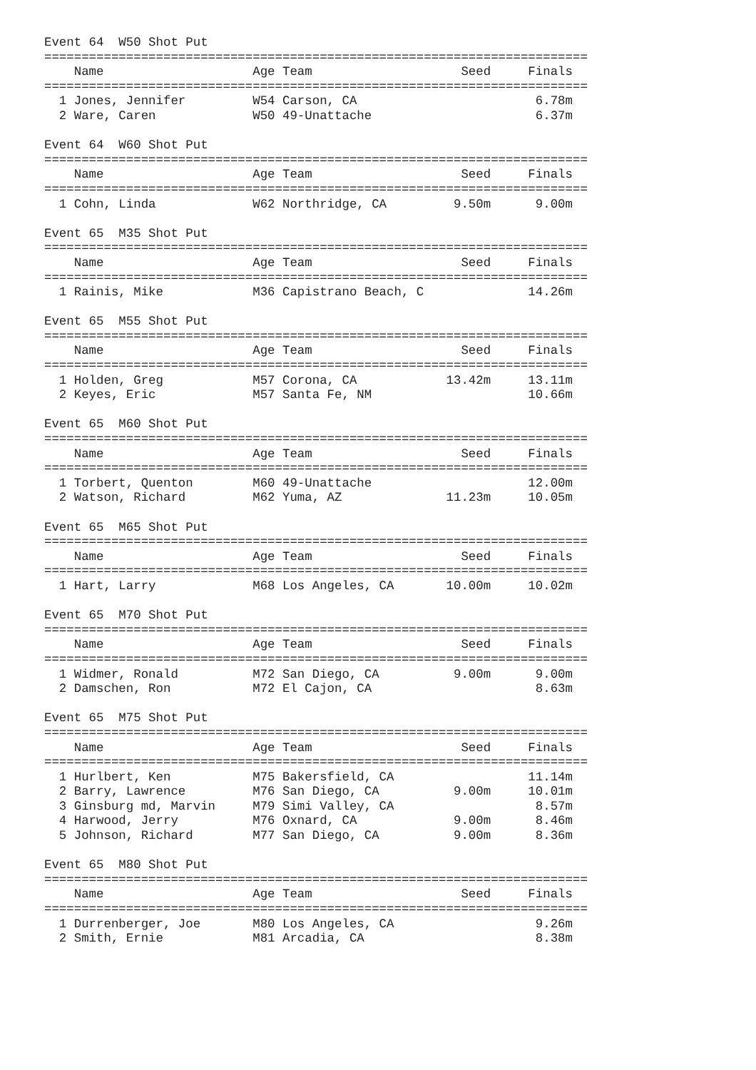Event 64  W50 Shot Put
=========================================================================
    Name                    Age Team                    Seed     Finals
=========================================================================
  1 Jones, Jennifer         W54 Carson, CA                        6.78m
  2 Ware, Caren             W50 49-Unattache                      6.37m

Event 64  W60 Shot Put
=========================================================================
    Name                    Age Team                    Seed     Finals
=========================================================================
  1 Cohn, Linda             W62 Northridge, CA         9.50m      9.00m

Event 65  M35 Shot Put
=========================================================================
    Name                    Age Team                    Seed     Finals
=========================================================================
  1 Rainis, Mike            M36 Capistrano Beach, C              14.26m

Event 65  M55 Shot Put
=========================================================================
    Name                    Age Team                    Seed     Finals
=========================================================================
  1 Holden, Greg            M57 Corona, CA            13.42m     13.11m
  2 Keyes, Eric             M57 Santa Fe, NM                     10.66m

Event 65  M60 Shot Put
=========================================================================
    Name                    Age Team                    Seed     Finals
=========================================================================
  1 Torbert, Quenton        M60 49-Unattache                     12.00m
  2 Watson, Richard         M62 Yuma, AZ              11.23m     10.05m

Event 65  M65 Shot Put
=========================================================================
    Name                    Age Team                    Seed     Finals
=========================================================================
  1 Hart, Larry             M68 Los Angeles, CA       10.00m     10.02m

Event 65  M70 Shot Put
=========================================================================
    Name                    Age Team                    Seed     Finals
=========================================================================
  1 Widmer, Ronald          M72 San Diego, CA          9.00m      9.00m
  2 Damschen, Ron           M72 El Cajon, CA                      8.63m

Event 65  M75 Shot Put
=========================================================================
    Name                    Age Team                    Seed     Finals
=========================================================================
  1 Hurlbert, Ken           M75 Bakersfield, CA                  11.14m
  2 Barry, Lawrence         M76 San Diego, CA          9.00m     10.01m
  3 Ginsburg md, Marvin     M79 Simi Valley, CA                   8.57m
  4 Harwood, Jerry          M76 Oxnard, CA             9.00m      8.46m
  5 Johnson, Richard        M77 San Diego, CA          9.00m      8.36m

Event 65  M80 Shot Put
=========================================================================
    Name                    Age Team                    Seed     Finals
=========================================================================
  1 Durrenberger, Joe       M80 Los Angeles, CA                   9.26m
  2 Smith, Ernie            M81 Arcadia, CA                       8.38m